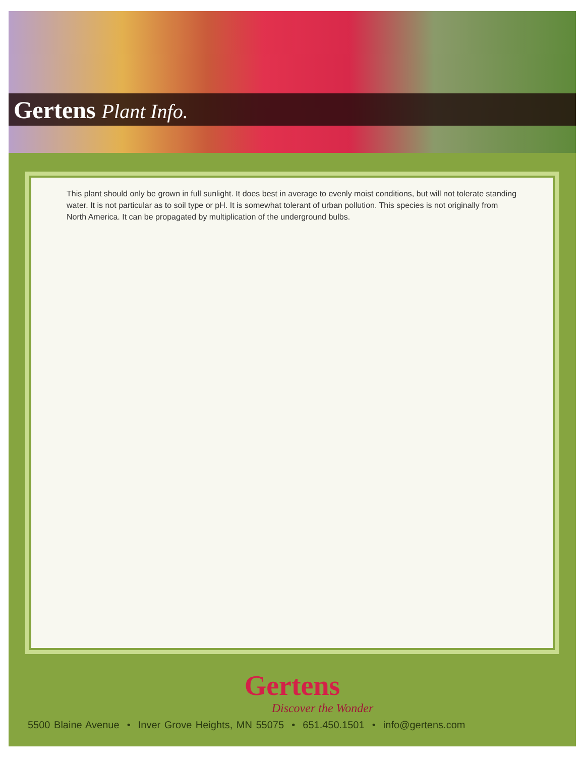Gertens Plant Info.
This plant should only be grown in full sunlight. It does best in average to evenly moist conditions, but will not tolerate standing water. It is not particular as to soil type or pH. It is somewhat tolerant of urban pollution. This species is not originally from North America. It can be propagated by multiplication of the underground bulbs.
Gertens
Discover the Wonder
5500 Blaine Avenue • Inver Grove Heights, MN 55075 • 651.450.1501 • info@gertens.com